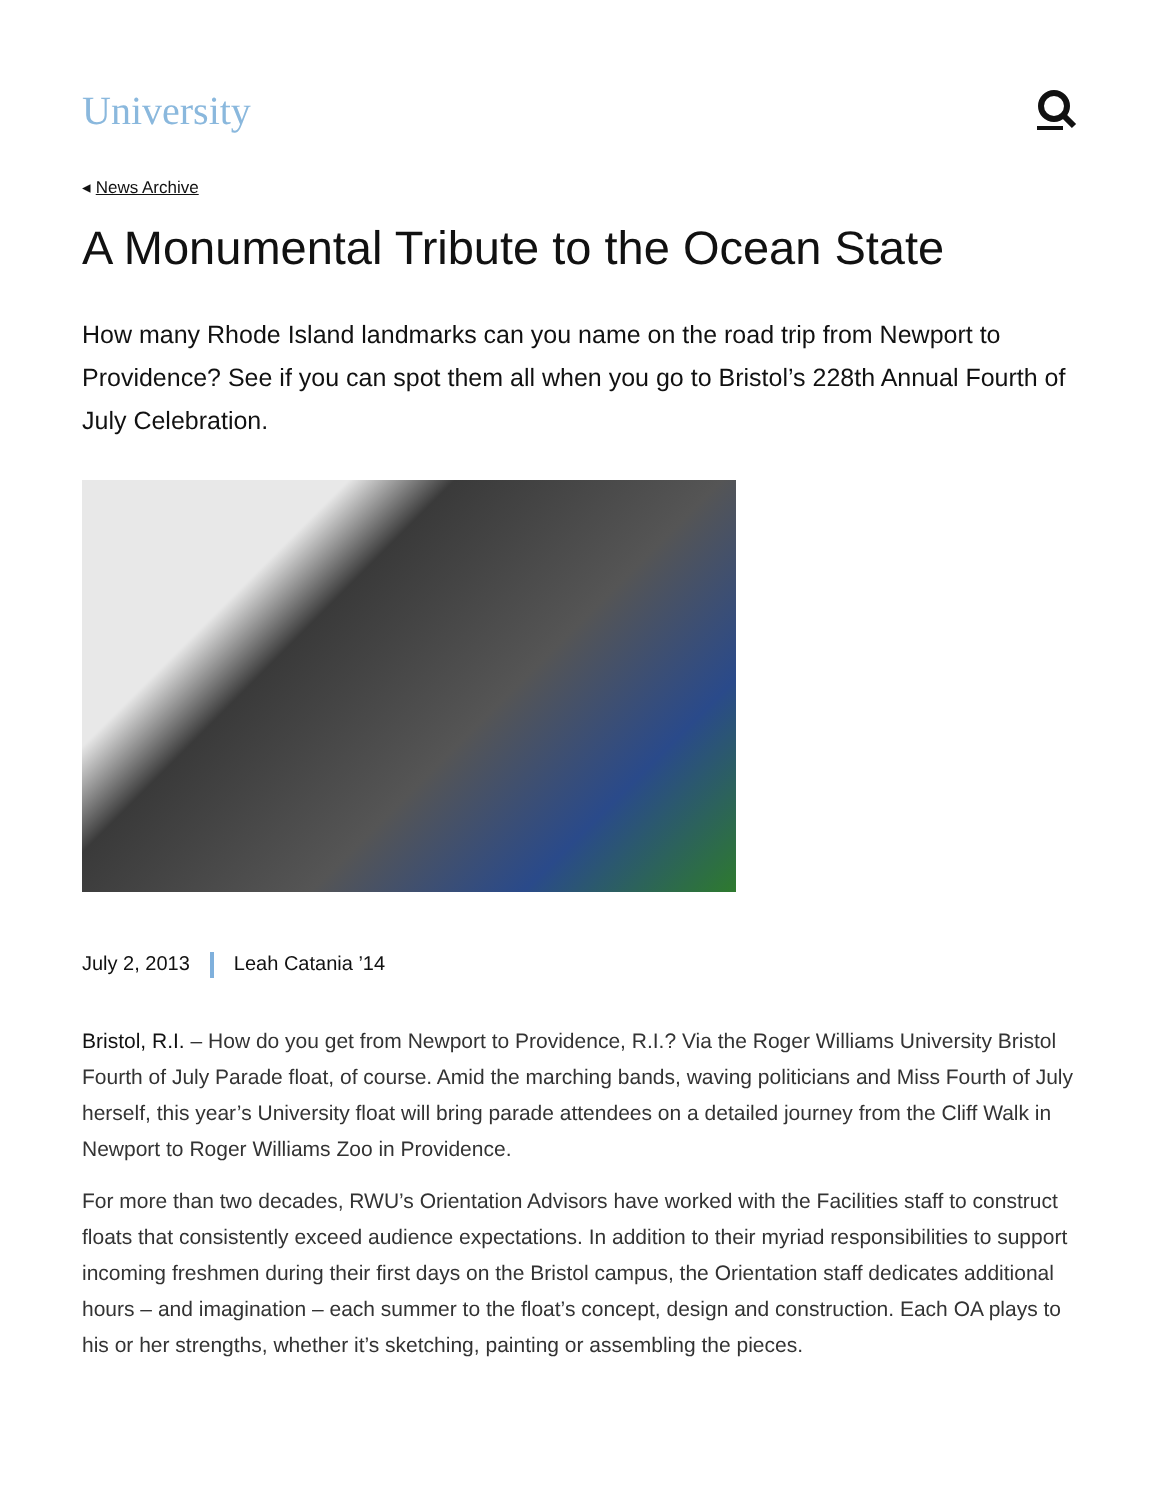University
◂ News Archive
A Monumental Tribute to the Ocean State
How many Rhode Island landmarks can you name on the road trip from Newport to Providence? See if you can spot them all when you go to Bristol’s 228th Annual Fourth of July Celebration.
July 2, 2013 Leah Catania ’14
Bristol, R.I. – How do you get from Newport to Providence, R.I.? Via the Roger Williams University Bristol Fourth of July Parade float, of course. Amid the marching bands, waving politicians and Miss Fourth of July herself, this year’s University float will bring parade attendees on a detailed journey from the Cliff Walk in Newport to Roger Williams Zoo in Providence.
For more than two decades, RWU’s Orientation Advisors have worked with the Facilities staff to construct floats that consistently exceed audience expectations. In addition to their myriad responsibilities to support incoming freshmen during their first days on the Bristol campus, the Orientation staff dedicates additional hours – and imagination – each summer to the float’s concept, design and construction. Each OA plays to his or her strengths, whether it’s sketching, painting or assembling the pieces.